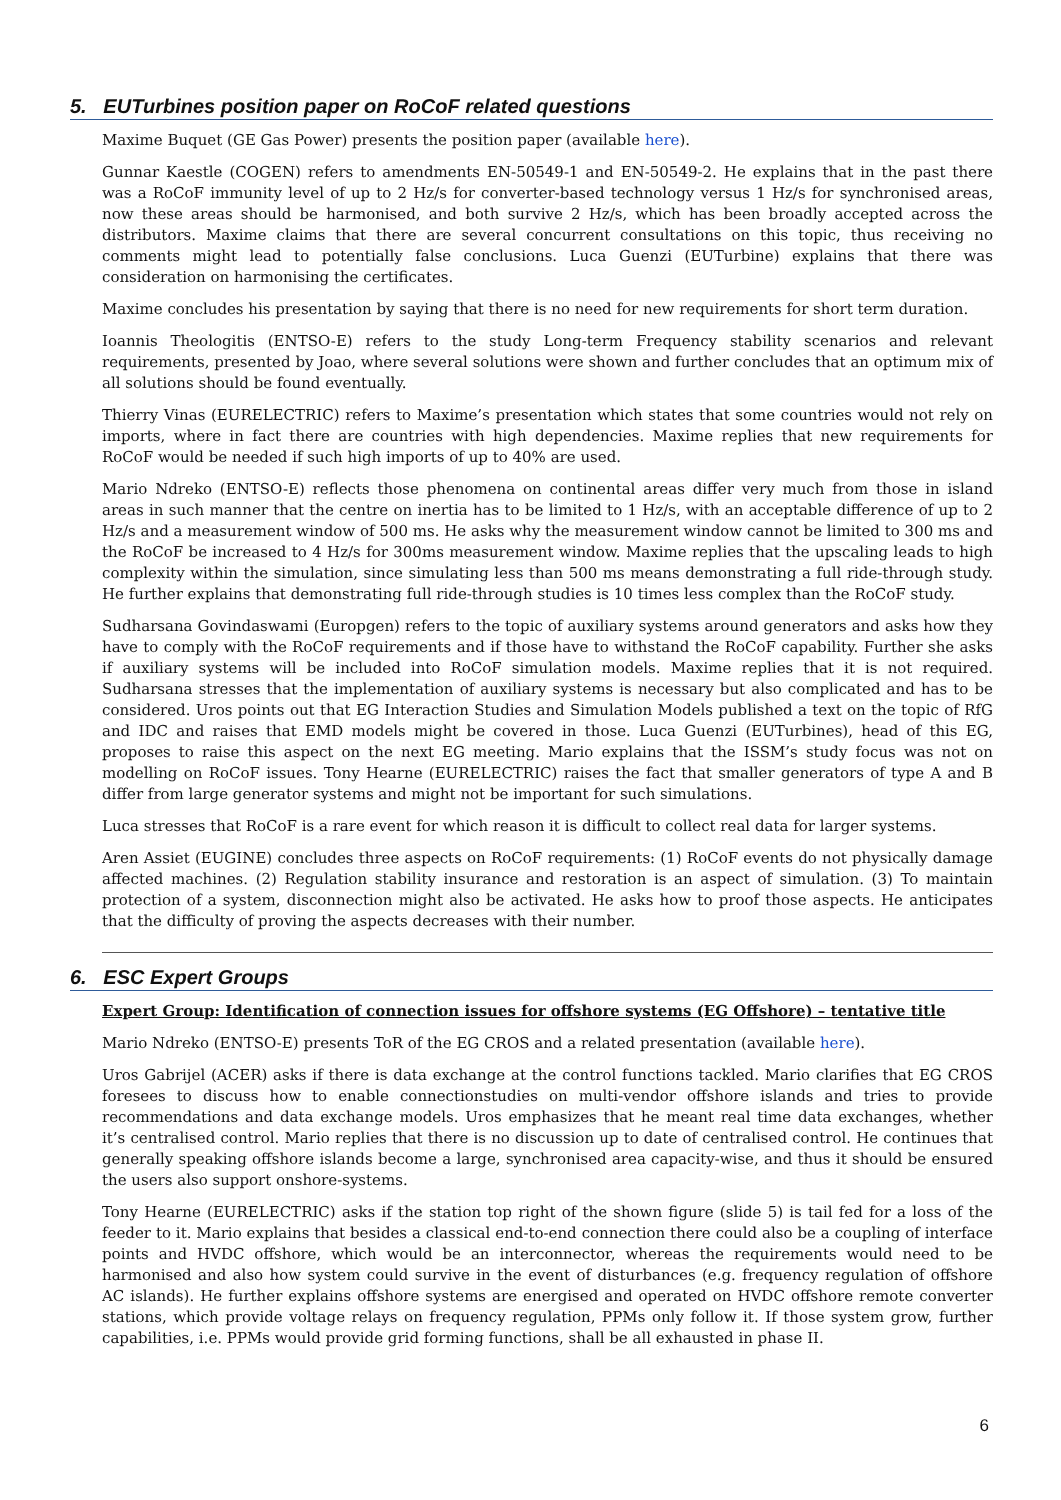5. EUTurbines position paper on RoCoF related questions
Maxime Buquet (GE Gas Power) presents the position paper (available here).
Gunnar Kaestle (COGEN) refers to amendments EN-50549-1 and EN-50549-2. He explains that in the past there was a RoCoF immunity level of up to 2 Hz/s for converter-based technology versus 1 Hz/s for synchronised areas, now these areas should be harmonised, and both survive 2 Hz/s, which has been broadly accepted across the distributors. Maxime claims that there are several concurrent consultations on this topic, thus receiving no comments might lead to potentially false conclusions. Luca Guenzi (EUTurbine) explains that there was consideration on harmonising the certificates.
Maxime concludes his presentation by saying that there is no need for new requirements for short term duration.
Ioannis Theologitis (ENTSO-E) refers to the study Long-term Frequency stability scenarios and relevant requirements, presented by Joao, where several solutions were shown and further concludes that an optimum mix of all solutions should be found eventually.
Thierry Vinas (EURELECTRIC) refers to Maxime’s presentation which states that some countries would not rely on imports, where in fact there are countries with high dependencies. Maxime replies that new requirements for RoCoF would be needed if such high imports of up to 40% are used.
Mario Ndreko (ENTSO-E) reflects those phenomena on continental areas differ very much from those in island areas in such manner that the centre on inertia has to be limited to 1 Hz/s, with an acceptable difference of up to 2 Hz/s and a measurement window of 500 ms. He asks why the measurement window cannot be limited to 300 ms and the RoCoF be increased to 4 Hz/s for 300ms measurement window. Maxime replies that the upscaling leads to high complexity within the simulation, since simulating less than 500 ms means demonstrating a full ride-through study. He further explains that demonstrating full ride-through studies is 10 times less complex than the RoCoF study.
Sudharsana Govindaswami (Europgen) refers to the topic of auxiliary systems around generators and asks how they have to comply with the RoCoF requirements and if those have to withstand the RoCoF capability. Further she asks if auxiliary systems will be included into RoCoF simulation models. Maxime replies that it is not required. Sudharsana stresses that the implementation of auxiliary systems is necessary but also complicated and has to be considered. Uros points out that EG Interaction Studies and Simulation Models published a text on the topic of RfG and IDC and raises that EMD models might be covered in those. Luca Guenzi (EUTurbines), head of this EG, proposes to raise this aspect on the next EG meeting. Mario explains that the ISSM’s study focus was not on modelling on RoCoF issues. Tony Hearne (EURELECTRIC) raises the fact that smaller generators of type A and B differ from large generator systems and might not be important for such simulations.
Luca stresses that RoCoF is a rare event for which reason it is difficult to collect real data for larger systems.
Aren Assiet (EUGINE) concludes three aspects on RoCoF requirements: (1) RoCoF events do not physically damage affected machines. (2) Regulation stability insurance and restoration is an aspect of simulation. (3) To maintain protection of a system, disconnection might also be activated. He asks how to proof those aspects. He anticipates that the difficulty of proving the aspects decreases with their number.
6. ESC Expert Groups
Expert Group: Identification of connection issues for offshore systems (EG Offshore) – tentative title
Mario Ndreko (ENTSO-E) presents ToR of the EG CROS and a related presentation (available here).
Uros Gabrijel (ACER) asks if there is data exchange at the control functions tackled. Mario clarifies that EG CROS foresees to discuss how to enable connectionstudies on multi-vendor offshore islands and tries to provide recommendations and data exchange models. Uros emphasizes that he meant real time data exchanges, whether it’s centralised control. Mario replies that there is no discussion up to date of centralised control. He continues that generally speaking offshore islands become a large, synchronised area capacity-wise, and thus it should be ensured the users also support onshore-systems.
Tony Hearne (EURELECTRIC) asks if the station top right of the shown figure (slide 5) is tail fed for a loss of the feeder to it. Mario explains that besides a classical end-to-end connection there could also be a coupling of interface points and HVDC offshore, which would be an interconnector, whereas the requirements would need to be harmonised and also how system could survive in the event of disturbances (e.g. frequency regulation of offshore AC islands). He further explains offshore systems are energised and operated on HVDC offshore remote converter stations, which provide voltage relays on frequency regulation, PPMs only follow it. If those system grow, further capabilities, i.e. PPMs would provide grid forming functions, shall be all exhausted in phase II.
6